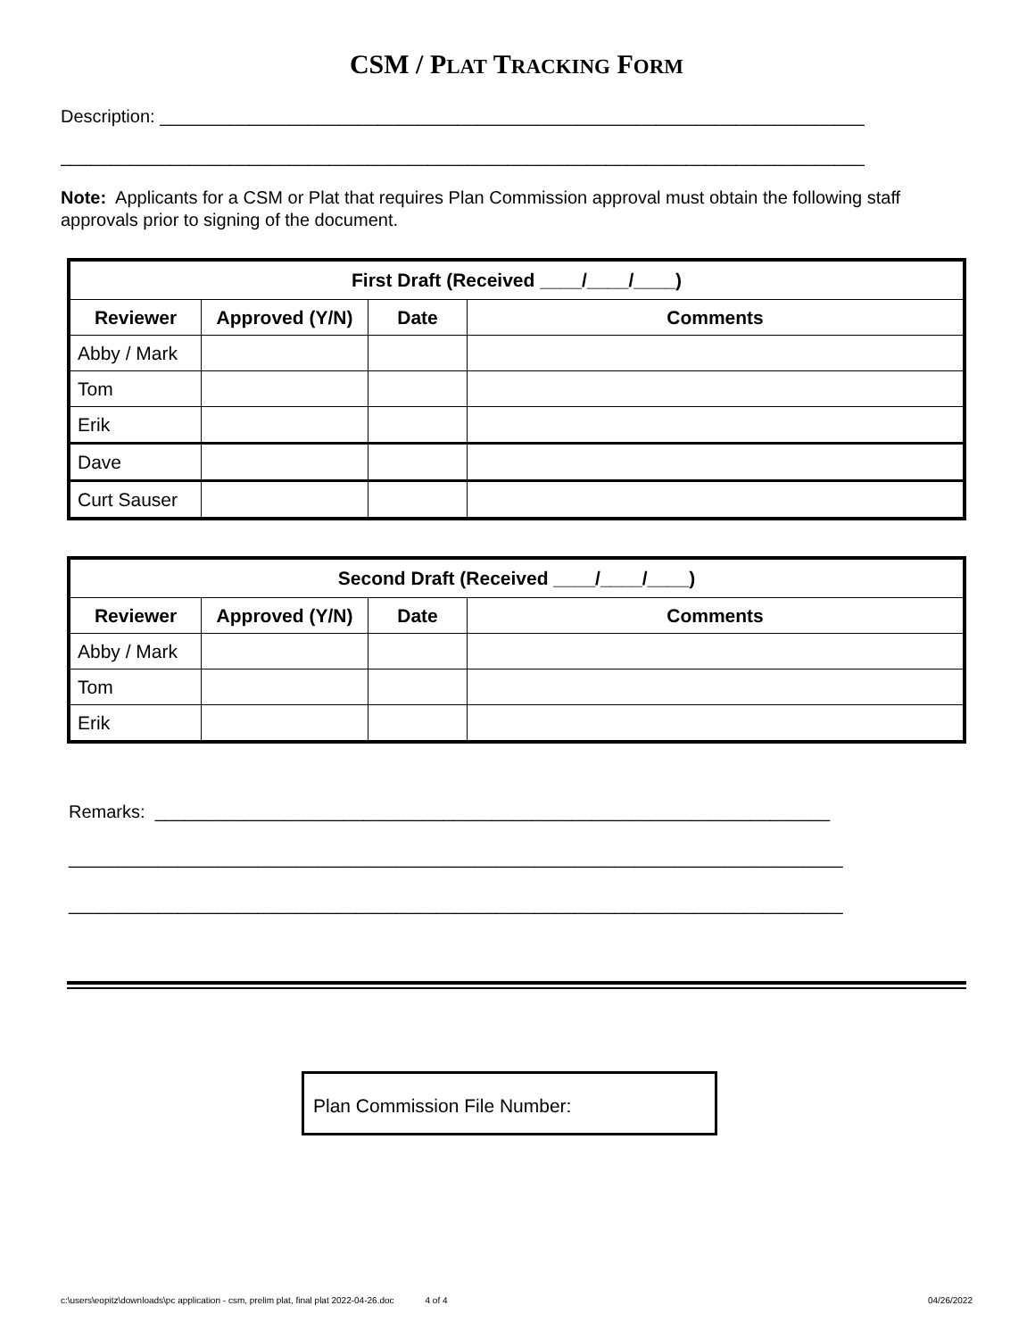CSM / PLAT TRACKING FORM
Description: _______________________________________________________________________
_________________________________________________________________________________
Note: Applicants for a CSM or Plat that requires Plan Commission approval must obtain the following staff approvals prior to signing of the document.
| First Draft (Received ____/____/____) | | | |
| Reviewer | Approved (Y/N) | Date | Comments |
| Abby / Mark | | | |
| Tom | | | |
| Erik | | | |
| Dave | | | |
| Curt Sauser | | | |
| Second Draft (Received ____/____/____) | | | |
| Reviewer | Approved (Y/N) | Date | Comments |
| Abby / Mark | | | |
| Tom | | | |
| Erik | | | |
Remarks: ____________________________________________________________________
______________________________________________________________________________
______________________________________________________________________________
Plan Commission File Number:
c:\users\eopitz\downloads\pc application - csm, prelim plat, final plat 2022-04-26.doc 4 of 4 04/26/2022